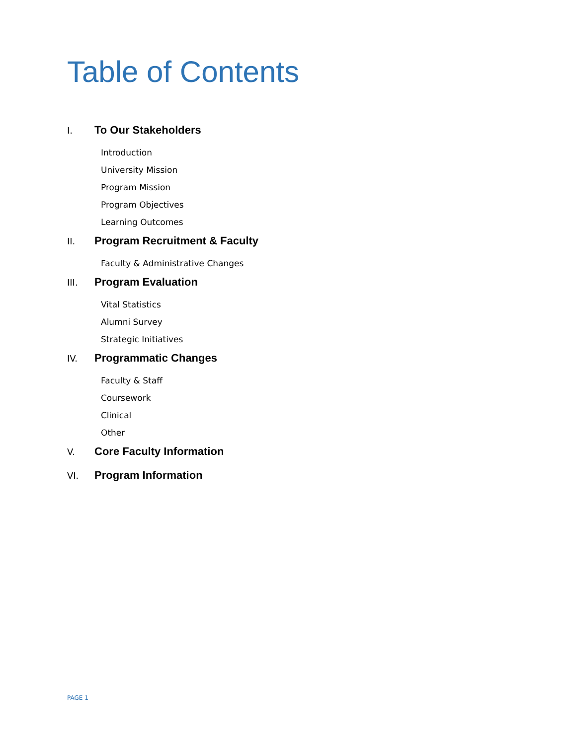Table of Contents
I. To Our Stakeholders
Introduction
University Mission
Program Mission
Program Objectives
Learning Outcomes
II. Program Recruitment & Faculty
Faculty & Administrative Changes
III. Program Evaluation
Vital Statistics
Alumni Survey
Strategic Initiatives
IV. Programmatic Changes
Faculty & Staff
Coursework
Clinical
Other
V. Core Faculty Information
VI. Program Information
PAGE 1